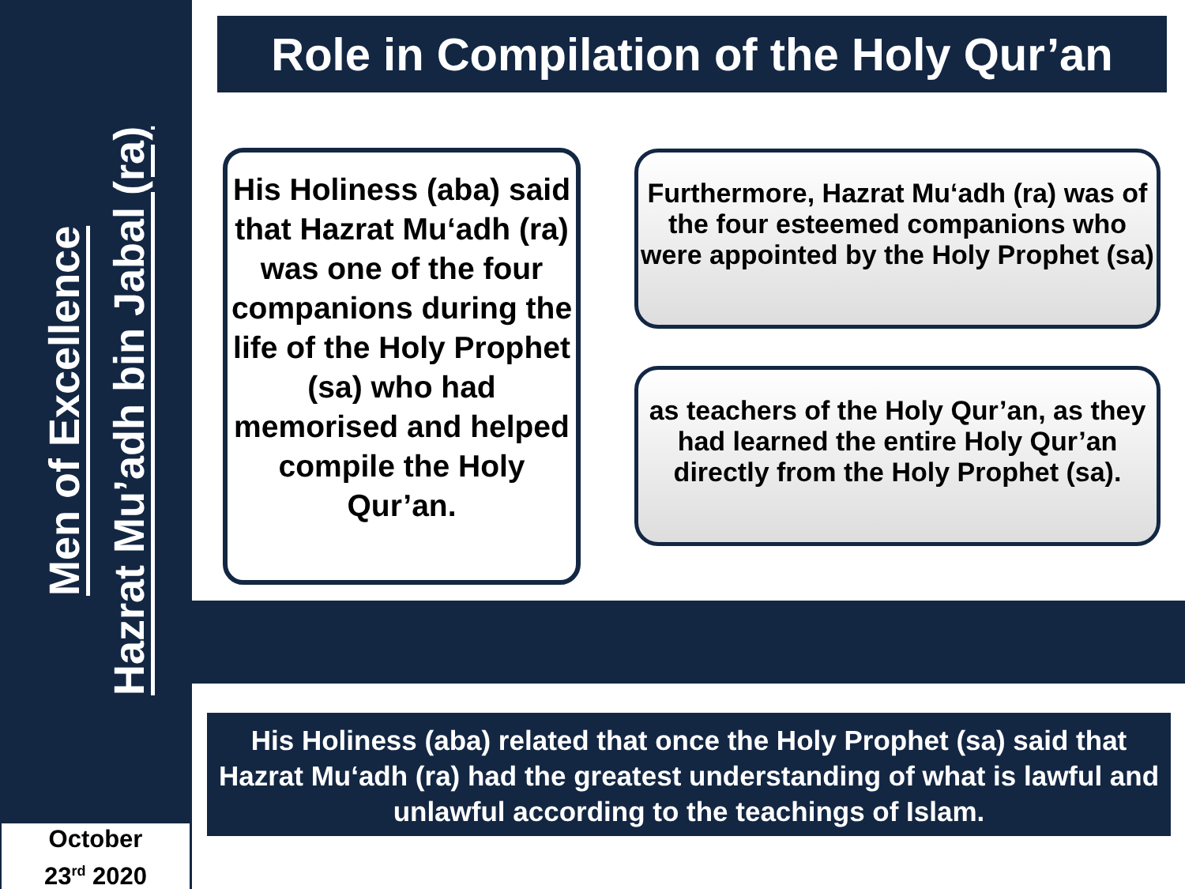Men of Excellence
Hazrat Mu’adh bin Jabal (ra)
October
23<sup>rd</sup> 2020
Role in Compilation of the Holy Qur’an
His Holiness (aba) said that Hazrat Mu‘adh (ra) was one of the four companions during the life of the Holy Prophet (sa) who had memorised and helped compile the Holy Qur’an.
Furthermore, Hazrat Mu‘adh (ra) was of the four esteemed companions who were appointed by the Holy Prophet (sa)
as teachers of the Holy Qur’an, as they had learned the entire Holy Qur’an directly from the Holy Prophet (sa).
His Holiness (aba) related that once the Holy Prophet (sa) said that Hazrat Mu‘adh (ra) had the greatest understanding of what is lawful and unlawful according to the teachings of Islam.